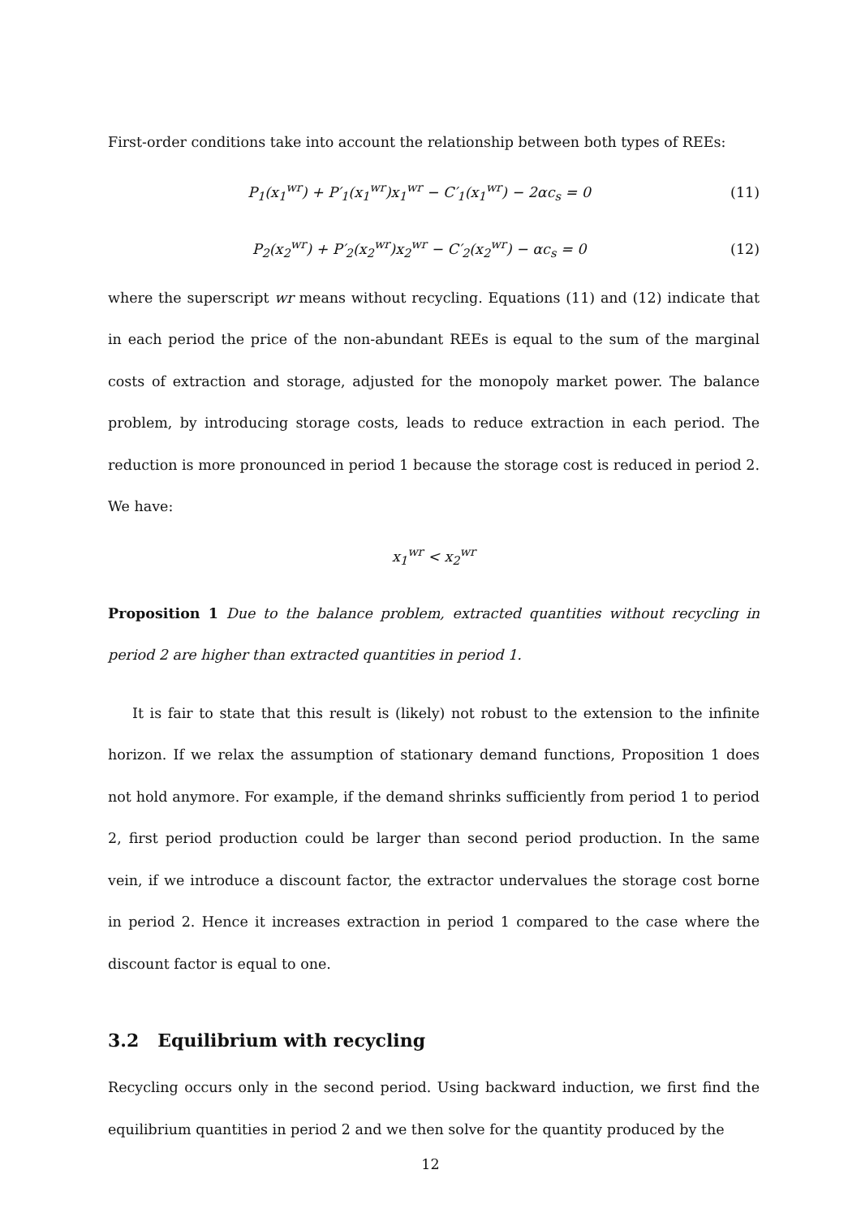First-order conditions take into account the relationship between both types of REEs:
P<sub>1</sub>(x<sub>1</sub><sup>wr</sup>) + P′<sub>1</sub>(x<sub>1</sub><sup>wr</sup>)x<sub>1</sub><sup>wr</sup> − C′<sub>1</sub>(x<sub>1</sub><sup>wr</sup>) − 2αc<sub>s</sub> = 0 (11)
P<sub>2</sub>(x<sub>2</sub><sup>wr</sup>) + P′<sub>2</sub>(x<sub>2</sub><sup>wr</sup>)x<sub>2</sub><sup>wr</sup> − C′<sub>2</sub>(x<sub>2</sub><sup>wr</sup>) − αc<sub>s</sub> = 0 (12)
where the superscript wr means without recycling. Equations (11) and (12) indicate that in each period the price of the non-abundant REEs is equal to the sum of the marginal costs of extraction and storage, adjusted for the monopoly market power. The balance problem, by introducing storage costs, leads to reduce extraction in each period. The reduction is more pronounced in period 1 because the storage cost is reduced in period 2. We have:
x<sub>1</sub><sup>wr</sup> < x<sub>2</sub><sup>wr</sup>
Proposition 1 Due to the balance problem, extracted quantities without recycling in period 2 are higher than extracted quantities in period 1.
It is fair to state that this result is (likely) not robust to the extension to the infinite horizon. If we relax the assumption of stationary demand functions, Proposition 1 does not hold anymore. For example, if the demand shrinks sufficiently from period 1 to period 2, first period production could be larger than second period production. In the same vein, if we introduce a discount factor, the extractor undervalues the storage cost borne in period 2. Hence it increases extraction in period 1 compared to the case where the discount factor is equal to one.
3.2 Equilibrium with recycling
Recycling occurs only in the second period. Using backward induction, we first find the equilibrium quantities in period 2 and we then solve for the quantity produced by the
12